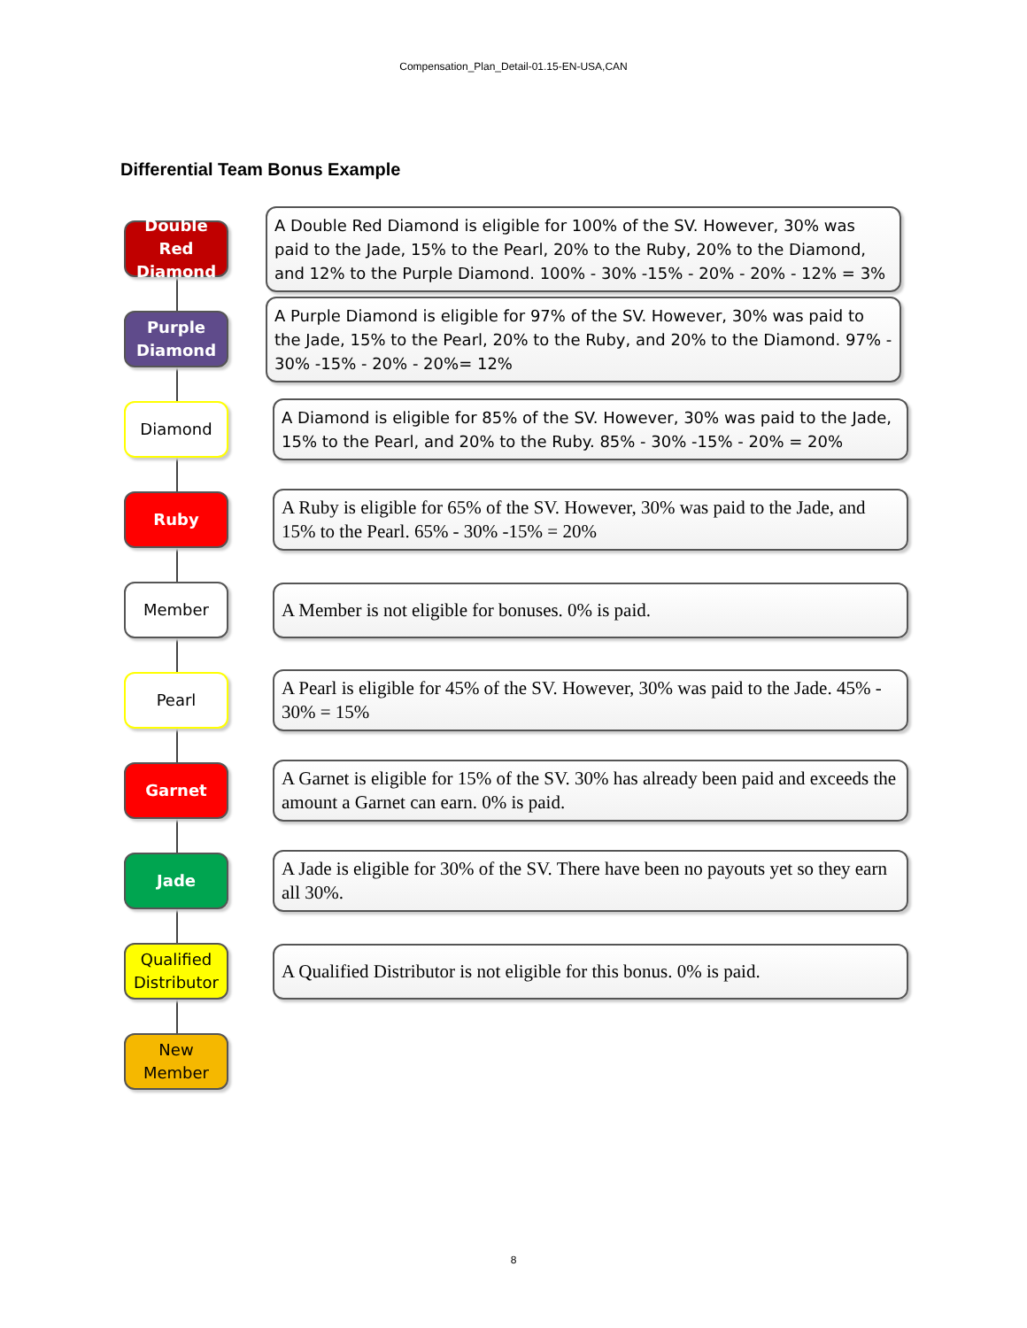Compensation_Plan_Detail-01.15-EN-USA,CAN
Differential Team Bonus Example
Double Red Diamond
A Double Red Diamond is eligible for 100% of the SV. However, 30% was paid to the Jade, 15% to the Pearl, 20% to the Ruby, 20% to the Diamond, and 12% to the Purple Diamond. 100% - 30% -15% - 20% - 20% - 12% = 3%
Purple Diamond
A Purple Diamond is eligible for 97% of the SV. However, 30% was paid to the Jade, 15% to the Pearl, 20% to the Ruby, and 20% to the Diamond. 97% - 30% -15% - 20% - 20%= 12%
Diamond
A Diamond is eligible for 85% of the SV. However, 30% was paid to the Jade, 15% to the Pearl, and 20% to the Ruby. 85% - 30% -15% - 20% = 20%
Ruby
A Ruby is eligible for 65% of the SV. However, 30% was paid to the Jade, and 15% to the Pearl. 65% - 30% -15% = 20%
Member
A Member is not eligible for bonuses. 0% is paid.
Pearl
A Pearl is eligible for 45% of the SV. However, 30% was paid to the Jade. 45% - 30% = 15%
Garnet
A Garnet is eligible for 15% of the SV. 30% has already been paid and exceeds the amount a Garnet can earn. 0% is paid.
Jade
A Jade is eligible for 30% of the SV. There have been no payouts yet so they earn all 30%.
Qualified Distributor
A Qualified Distributor is not eligible for this bonus. 0% is paid.
New Member
8